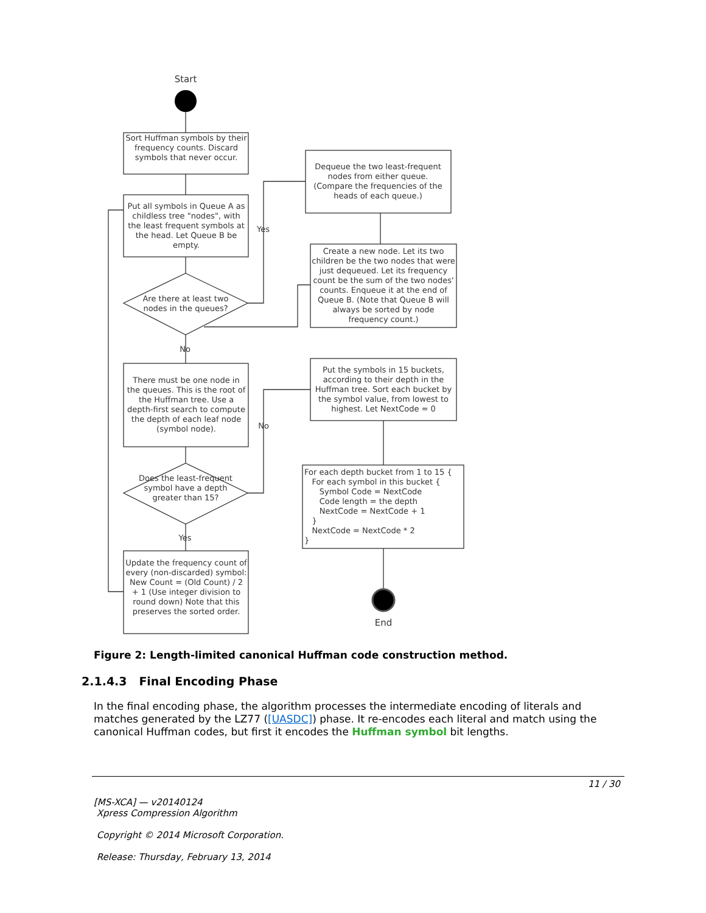Start
Sort Huffman symbols by their frequency counts. Discard symbols that never occur.
Put all symbols in Queue A as childless tree "nodes", with the least frequent symbols at the head. Let Queue B be empty.
Are there at least two nodes in the queues?
Yes
No
There must be one node in the queues. This is the root of the Huffman tree. Use a depth-first search to compute the depth of each leaf node (symbol node).
Does the least-frequent symbol have a depth greater than 15?
No
Yes
Update the frequency count of every (non-discarded) symbol: New Count = (Old Count) / 2 + 1 (Use integer division to round down) Note that this preserves the sorted order.
Dequeue the two least-frequent nodes from either queue. (Compare the frequencies of the heads of each queue.)
Create a new node. Let its two children be the two nodes that were just dequeued. Let its frequency count be the sum of the two nodes' counts. Enqueue it at the end of Queue B. (Note that Queue B will always be sorted by node frequency count.)
Put the symbols in 15 buckets, according to their depth in the Huffman tree. Sort each bucket by the symbol value, from lowest to highest. Let NextCode = 0
For each depth bucket from 1 to 15 { For each symbol in this bucket { Symbol Code = NextCode Code length = the depth NextCode = NextCode + 1 } NextCode = NextCode * 2 }
End
Figure 2: Length-limited canonical Huffman code construction method.
2.1.4.3 Final Encoding Phase
In the final encoding phase, the algorithm processes the intermediate encoding of literals and matches generated by the LZ77 ([UASDC]) phase. It re-encodes each literal and match using the canonical Huffman codes, but first it encodes the Huffman symbol bit lengths.
11 / 30
[MS-XCA] — v20140124
Xpress Compression Algorithm
Copyright © 2014 Microsoft Corporation.
Release: Thursday, February 13, 2014